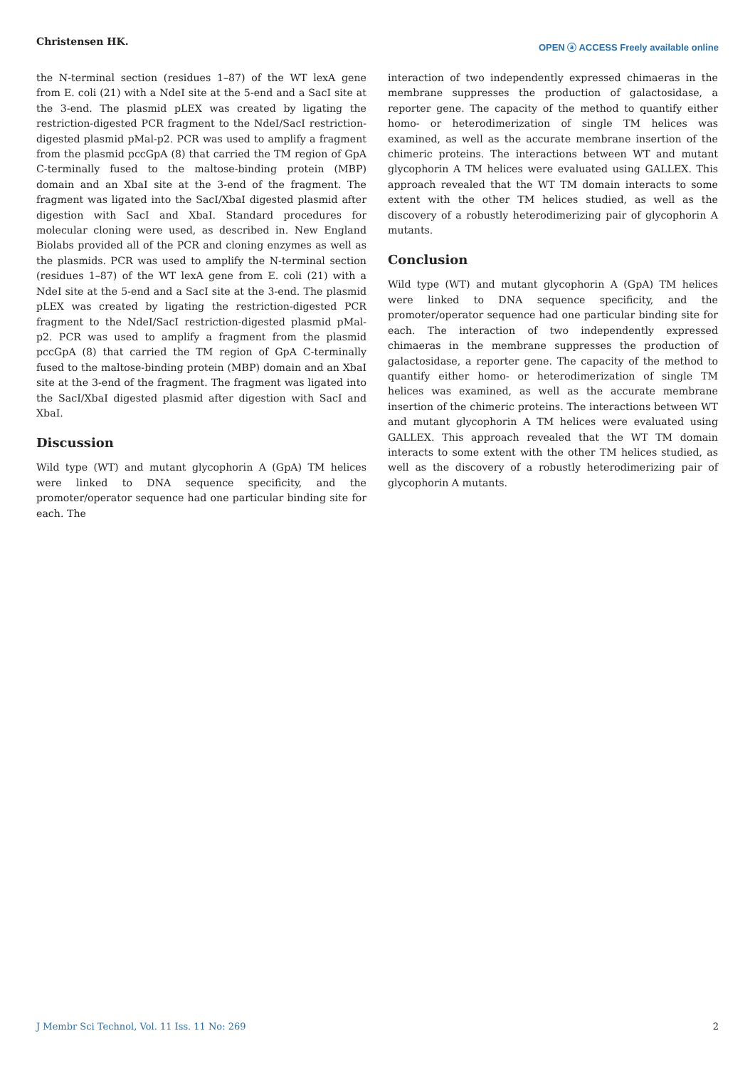Christensen HK. OPEN ⓐ ACCESS Freely available online
the N-terminal section (residues 1–87) of the WT lexA gene from E. coli (21) with a NdeI site at the 5-end and a SacI site at the 3-end. The plasmid pLEX was created by ligating the restriction-digested PCR fragment to the NdeI/SacI restriction-digested plasmid pMal-p2. PCR was used to amplify a fragment from the plasmid pccGpA (8) that carried the TM region of GpA C-terminally fused to the maltose-binding protein (MBP) domain and an XbaI site at the 3-end of the fragment. The fragment was ligated into the SacI/XbaI digested plasmid after digestion with SacI and XbaI. Standard procedures for molecular cloning were used, as described in. New England Biolabs provided all of the PCR and cloning enzymes as well as the plasmids. PCR was used to amplify the N-terminal section (residues 1–87) of the WT lexA gene from E. coli (21) with a NdeI site at the 5-end and a SacI site at the 3-end. The plasmid pLEX was created by ligating the restriction-digested PCR fragment to the NdeI/SacI restriction-digested plasmid pMal-p2. PCR was used to amplify a fragment from the plasmid pccGpA (8) that carried the TM region of GpA C-terminally fused to the maltose-binding protein (MBP) domain and an XbaI site at the 3-end of the fragment. The fragment was ligated into the SacI/XbaI digested plasmid after digestion with SacI and XbaI.
Discussion
Wild type (WT) and mutant glycophorin A (GpA) TM helices were linked to DNA sequence specificity, and the promoter/operator sequence had one particular binding site for each. The
interaction of two independently expressed chimaeras in the membrane suppresses the production of galactosidase, a reporter gene. The capacity of the method to quantify either homo- or heterodimerization of single TM helices was examined, as well as the accurate membrane insertion of the chimeric proteins. The interactions between WT and mutant glycophorin A TM helices were evaluated using GALLEX. This approach revealed that the WT TM domain interacts to some extent with the other TM helices studied, as well as the discovery of a robustly heterodimerizing pair of glycophorin A mutants.
Conclusion
Wild type (WT) and mutant glycophorin A (GpA) TM helices were linked to DNA sequence specificity, and the promoter/operator sequence had one particular binding site for each. The interaction of two independently expressed chimaeras in the membrane suppresses the production of galactosidase, a reporter gene. The capacity of the method to quantify either homo- or heterodimerization of single TM helices was examined, as well as the accurate membrane insertion of the chimeric proteins. The interactions between WT and mutant glycophorin A TM helices were evaluated using GALLEX. This approach revealed that the WT TM domain interacts to some extent with the other TM helices studied, as well as the discovery of a robustly heterodimerizing pair of glycophorin A mutants.
J Membr Sci Technol, Vol. 11 Iss. 11 No: 269 2